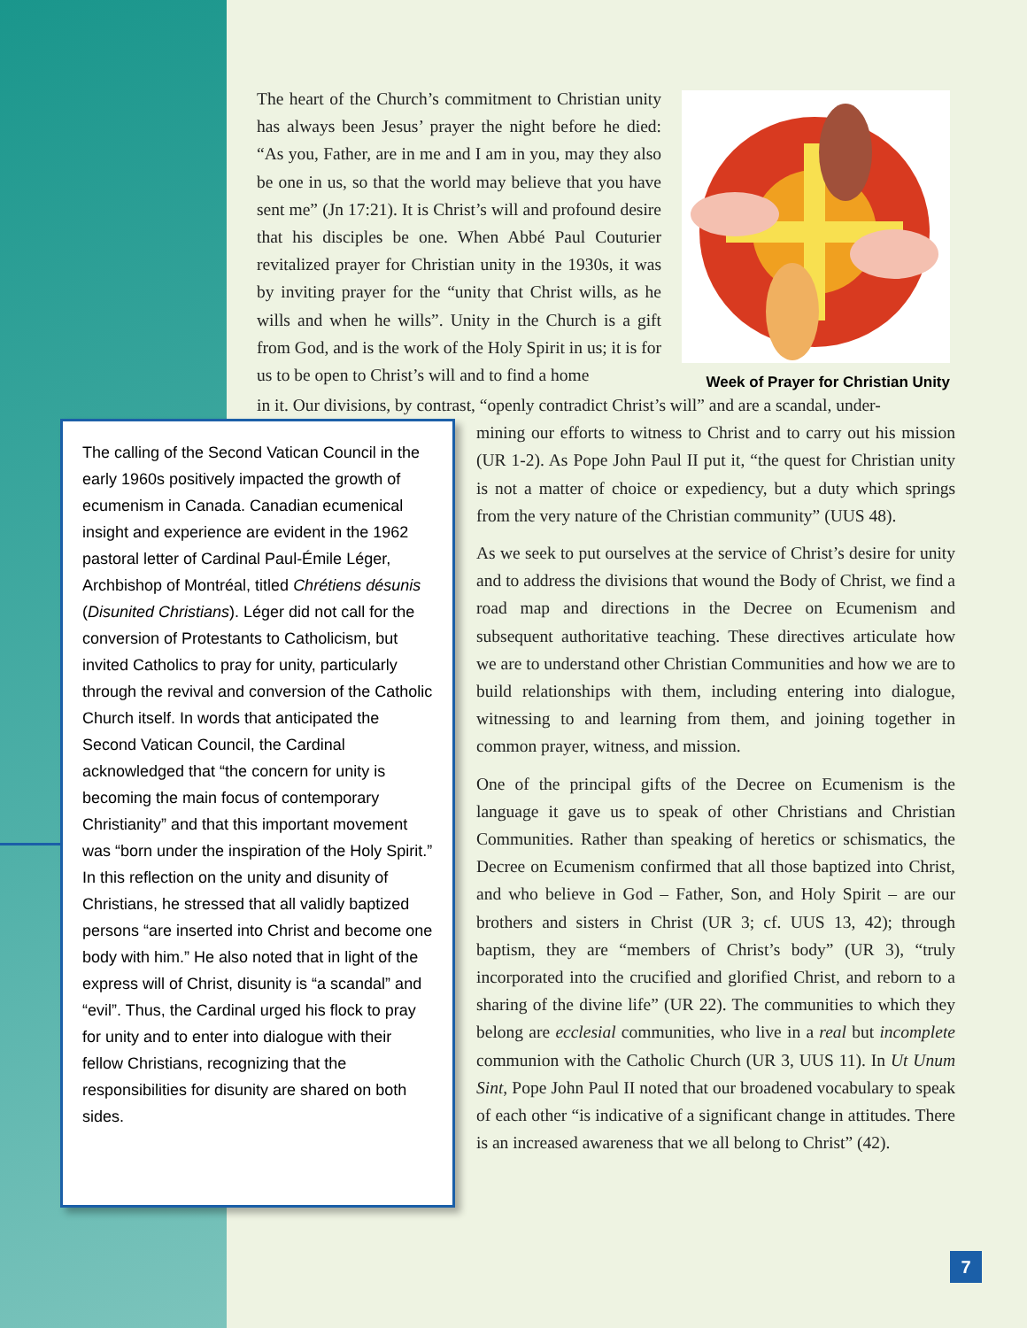The heart of the Church’s commitment to Christian unity has always been Jesus’ prayer the night before he died: “As you, Father, are in me and I am in you, may they also be one in us, so that the world may believe that you have sent me” (Jn 17:21). It is Christ’s will and profound desire that his disciples be one. When Abbé Paul Couturier revitalized prayer for Christian unity in the 1930s, it was by inviting prayer for the “unity that Christ wills, as he wills and when he wills”. Unity in the Church is a gift from God, and is the work of the Holy Spirit in us; it is for us to be open to Christ’s will and to find a home
Week of Prayer for Christian Unity
in it. Our divisions, by contrast, “openly contradict Christ’s will” and are a scandal, under-
The calling of the Second Vatican Council in the early 1960s positively impacted the growth of ecumenism in Canada. Canadian ecumenical insight and experience are evident in the 1962 pastoral letter of Cardinal Paul-Émile Léger, Archbishop of Montréal, titled Chrétiens désunis (Disunited Christians). Léger did not call for the conversion of Protestants to Catholicism, but invited Catholics to pray for unity, particularly through the revival and conversion of the Catholic Church itself. In words that anticipated the Second Vatican Council, the Cardinal acknowledged that “the concern for unity is becoming the main focus of contemporary Christianity” and that this important movement was “born under the inspiration of the Holy Spirit.” In this reflection on the unity and disunity of Christians, he stressed that all validly baptized persons “are inserted into Christ and become one body with him.” He also noted that in light of the express will of Christ, disunity is “a scandal” and “evil”. Thus, the Cardinal urged his flock to pray for unity and to enter into dialogue with their fellow Christians, recognizing that the responsibilities for disunity are shared on both sides.
mining our efforts to witness to Christ and to carry out his mission (UR 1-2). As Pope John Paul II put it, “the quest for Christian unity is not a matter of choice or expediency, but a duty which springs from the very nature of the Christian community” (UUS 48).
As we seek to put ourselves at the service of Christ’s desire for unity and to address the divisions that wound the Body of Christ, we find a road map and directions in the Decree on Ecumenism and subsequent authoritative teaching. These directives articulate how we are to understand other Christian Communities and how we are to build relationships with them, including entering into dialogue, witnessing to and learning from them, and joining together in common prayer, witness, and mission.
One of the principal gifts of the Decree on Ecumenism is the language it gave us to speak of other Christians and Christian Communities. Rather than speaking of heretics or schismatics, the Decree on Ecumenism confirmed that all those baptized into Christ, and who believe in God – Father, Son, and Holy Spirit – are our brothers and sisters in Christ (UR 3; cf. UUS 13, 42); through baptism, they are “members of Christ’s body” (UR 3), “truly incorporated into the crucified and glorified Christ, and reborn to a sharing of the divine life” (UR 22). The communities to which they belong are ecclesial communities, who live in a real but incomplete communion with the Catholic Church (UR 3, UUS 11). In Ut Unum Sint, Pope John Paul II noted that our broadened vocabulary to speak of each other “is indicative of a significant change in attitudes. There is an increased awareness that we all belong to Christ” (42).
7